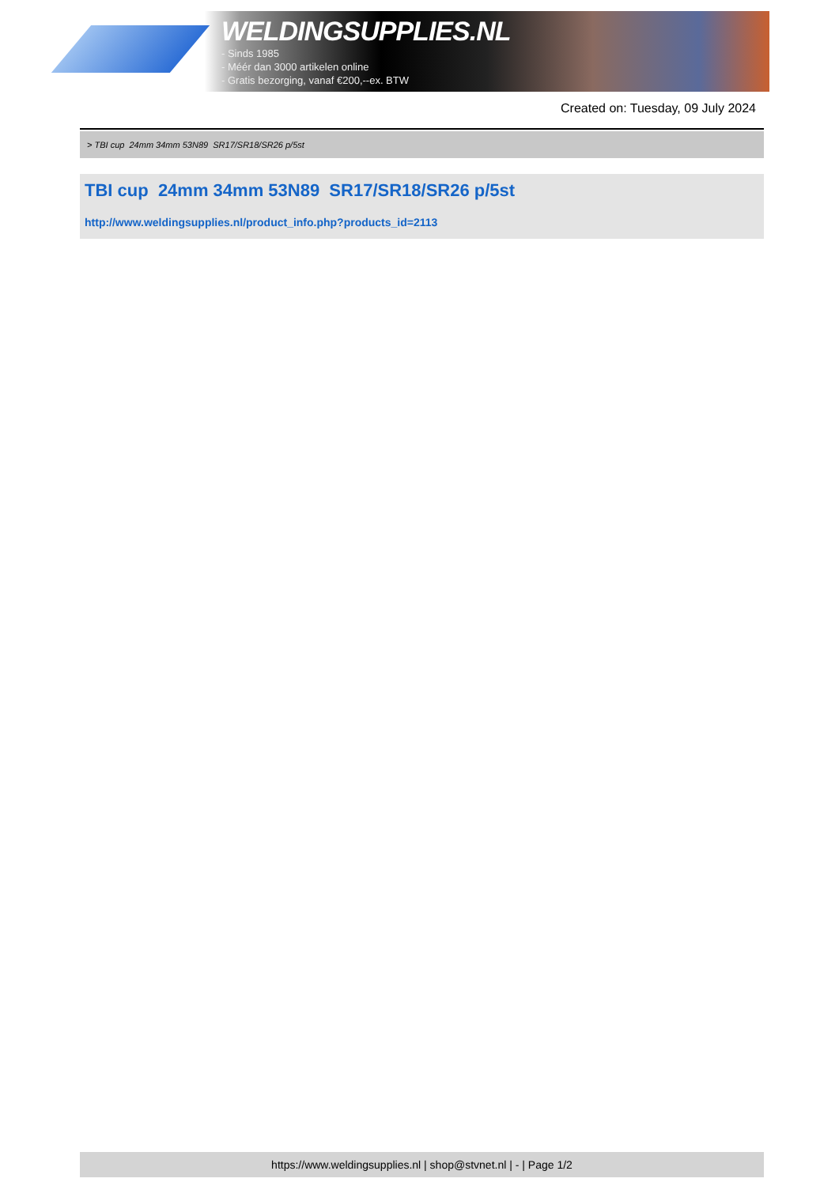WELDINGSUPPLIES.NL
- Sinds 1985
- Méér dan 3000 artikelen online
- Gratis bezorging, vanaf €200,--ex. BTW
Created on: Tuesday, 09 July 2024
> TBI cup 24mm 34mm 53N89 SR17/SR18/SR26 p/5st
TBI cup 24mm 34mm 53N89 SR17/SR18/SR26 p/5st
http://www.weldingsupplies.nl/product_info.php?products_id=2113
https://www.weldingsupplies.nl | shop@stvnet.nl | - | Page 1/2